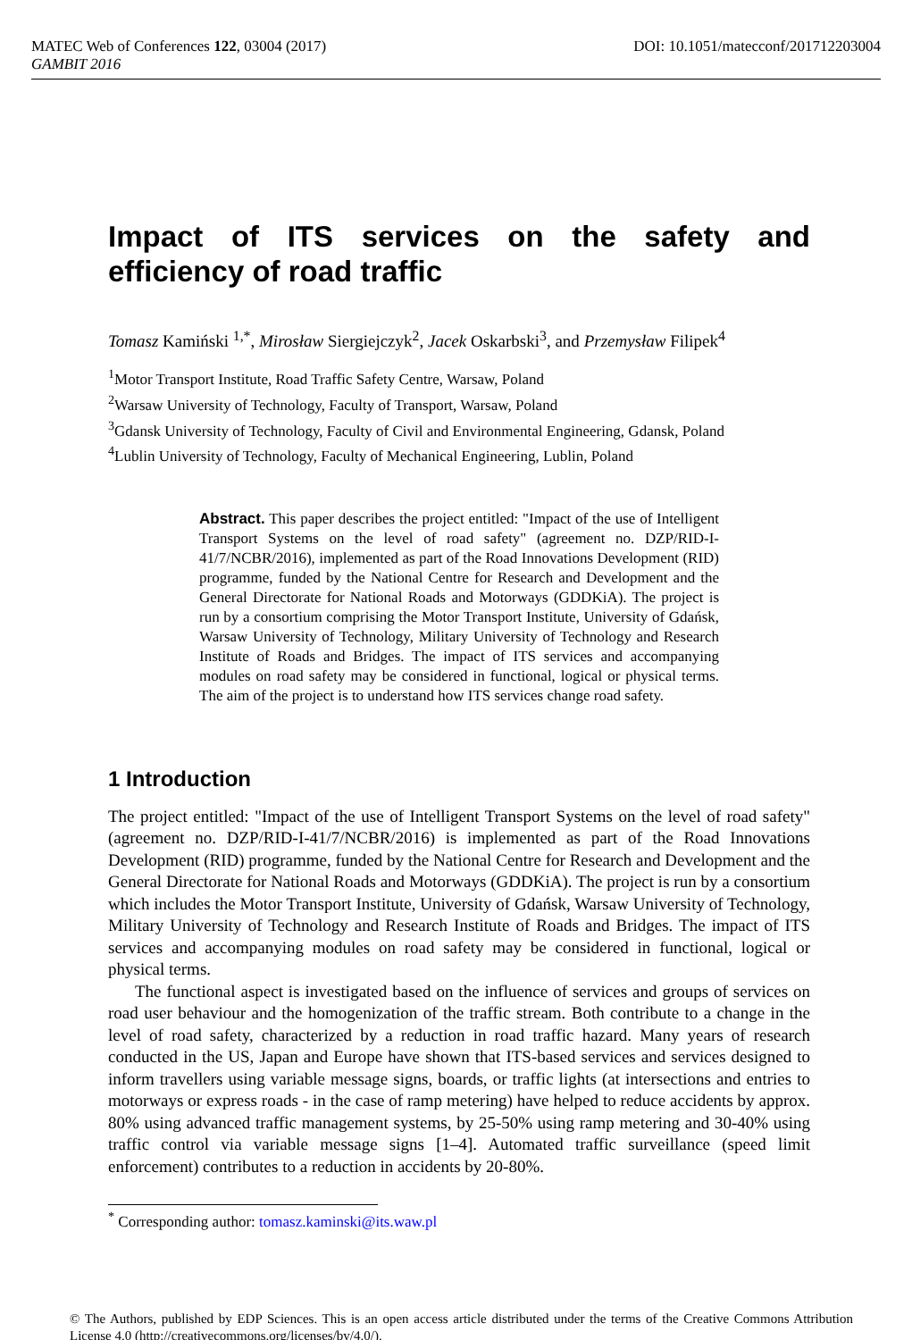DOI: 10.1051/matecconf/201712203004 MATEC Web of Conferences 122, 03004 (2017)
GAMBIT 2016
Impact of ITS services on the safety and efficiency of road traffic
Tomasz Kamiński <sup>1,*</sup>, Mirosław Siergiejczyk<sup>2</sup>, Jacek Oskarbski<sup>3</sup>, and Przemysław Filipek<sup>4</sup>
<sup>1</sup> Motor Transport Institute, Road Traffic Safety Centre, Warsaw, Poland
<sup>2</sup> Warsaw University of Technology, Faculty of Transport, Warsaw, Poland
<sup>3</sup> Gdansk University of Technology, Faculty of Civil and Environmental Engineering, Gdansk, Poland
<sup>4</sup> Lublin University of Technology, Faculty of Mechanical Engineering, Lublin, Poland
Abstract. This paper describes the project entitled: "Impact of the use of Intelligent Transport Systems on the level of road safety" (agreement no. DZP/RID-I-41/7/NCBR/2016), implemented as part of the Road Innovations Development (RID) programme, funded by the National Centre for Research and Development and the General Directorate for National Roads and Motorways (GDDKiA). The project is run by a consortium comprising the Motor Transport Institute, University of Gdańsk, Warsaw University of Technology, Military University of Technology and Research Institute of Roads and Bridges. The impact of ITS services and accompanying modules on road safety may be considered in functional, logical or physical terms. The aim of the project is to understand how ITS services change road safety.
1 Introduction
The project entitled: "Impact of the use of Intelligent Transport Systems on the level of road safety" (agreement no. DZP/RID-I-41/7/NCBR/2016) is implemented as part of the Road Innovations Development (RID) programme, funded by the National Centre for Research and Development and the General Directorate for National Roads and Motorways (GDDKiA). The project is run by a consortium which includes the Motor Transport Institute, University of Gdańsk, Warsaw University of Technology, Military University of Technology and Research Institute of Roads and Bridges. The impact of ITS services and accompanying modules on road safety may be considered in functional, logical or physical terms.
The functional aspect is investigated based on the influence of services and groups of services on road user behaviour and the homogenization of the traffic stream. Both contribute to a change in the level of road safety, characterized by a reduction in road traffic hazard. Many years of research conducted in the US, Japan and Europe have shown that ITS-based services and services designed to inform travellers using variable message signs, boards, or traffic lights (at intersections and entries to motorways or express roads - in the case of ramp metering) have helped to reduce accidents by approx. 80% using advanced traffic management systems, by 25-50% using ramp metering and 30-40% using traffic control via variable message signs [1–4]. Automated traffic surveillance (speed limit enforcement) contributes to a reduction in accidents by 20-80%.
<sup>*</sup> Corresponding author: tomasz.kaminski@its.waw.pl
© The Authors, published by EDP Sciences. This is an open access article distributed under the terms of the Creative Commons Attribution License 4.0 (http://creativecommons.org/licenses/by/4.0/).